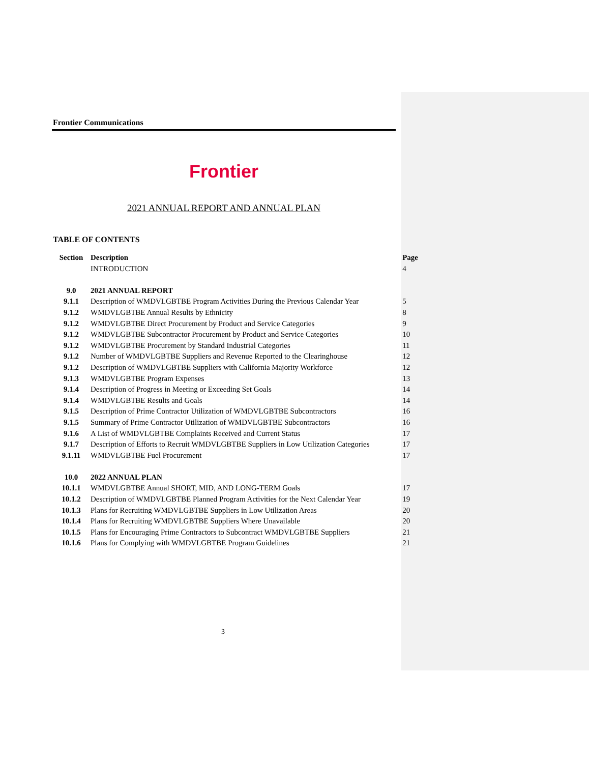Frontier Communications
Frontier
2021 ANNUAL REPORT AND ANNUAL PLAN
TABLE OF CONTENTS
| Section | Description | Page |
| --- | --- | --- |
| | INTRODUCTION | 4 |
| 9.0 | 2021 ANNUAL REPORT | |
| 9.1.1 | Description of WMDVLGBTBE Program Activities During the Previous Calendar Year | 5 |
| 9.1.2 | WMDVLGBTBE Annual Results by Ethnicity | 8 |
| 9.1.2 | WMDVLGBTBE Direct Procurement by Product and Service Categories | 9 |
| 9.1.2 | WMDVLGBTBE Subcontractor Procurement by Product and Service Categories | 10 |
| 9.1.2 | WMDVLGBTBE Procurement by Standard Industrial Categories | 11 |
| 9.1.2 | Number of WMDVLGBTBE Suppliers and Revenue Reported to the Clearinghouse | 12 |
| 9.1.2 | Description of WMDVLGBTBE Suppliers with California Majority Workforce | 12 |
| 9.1.3 | WMDVLGBTBE Program Expenses | 13 |
| 9.1.4 | Description of Progress in Meeting or Exceeding Set Goals | 14 |
| 9.1.4 | WMDVLGBTBE Results and Goals | 14 |
| 9.1.5 | Description of Prime Contractor Utilization of WMDVLGBTBE Subcontractors | 16 |
| 9.1.5 | Summary of Prime Contractor Utilization of WMDVLGBTBE Subcontractors | 16 |
| 9.1.6 | A List of WMDVLGBTBE Complaints Received and Current Status | 17 |
| 9.1.7 | Description of Efforts to Recruit WMDVLGBTBE Suppliers in Low Utilization Categories | 17 |
| 9.1.11 | WMDVLGBTBE Fuel Procurement | 17 |
| 10.0 | 2022 ANNUAL PLAN | |
| 10.1.1 | WMDVLGBTBE Annual SHORT, MID, AND LONG-TERM Goals | 17 |
| 10.1.2 | Description of WMDVLGBTBE Planned Program Activities for the Next Calendar Year | 19 |
| 10.1.3 | Plans for Recruiting WMDVLGBTBE Suppliers in Low Utilization Areas | 20 |
| 10.1.4 | Plans for Recruiting WMDVLGBTBE Suppliers Where Unavailable | 20 |
| 10.1.5 | Plans for Encouraging Prime Contractors to Subcontract WMDVLGBTBE Suppliers | 21 |
| 10.1.6 | Plans for Complying with WMDVLGBTBE Program Guidelines | 21 |
3